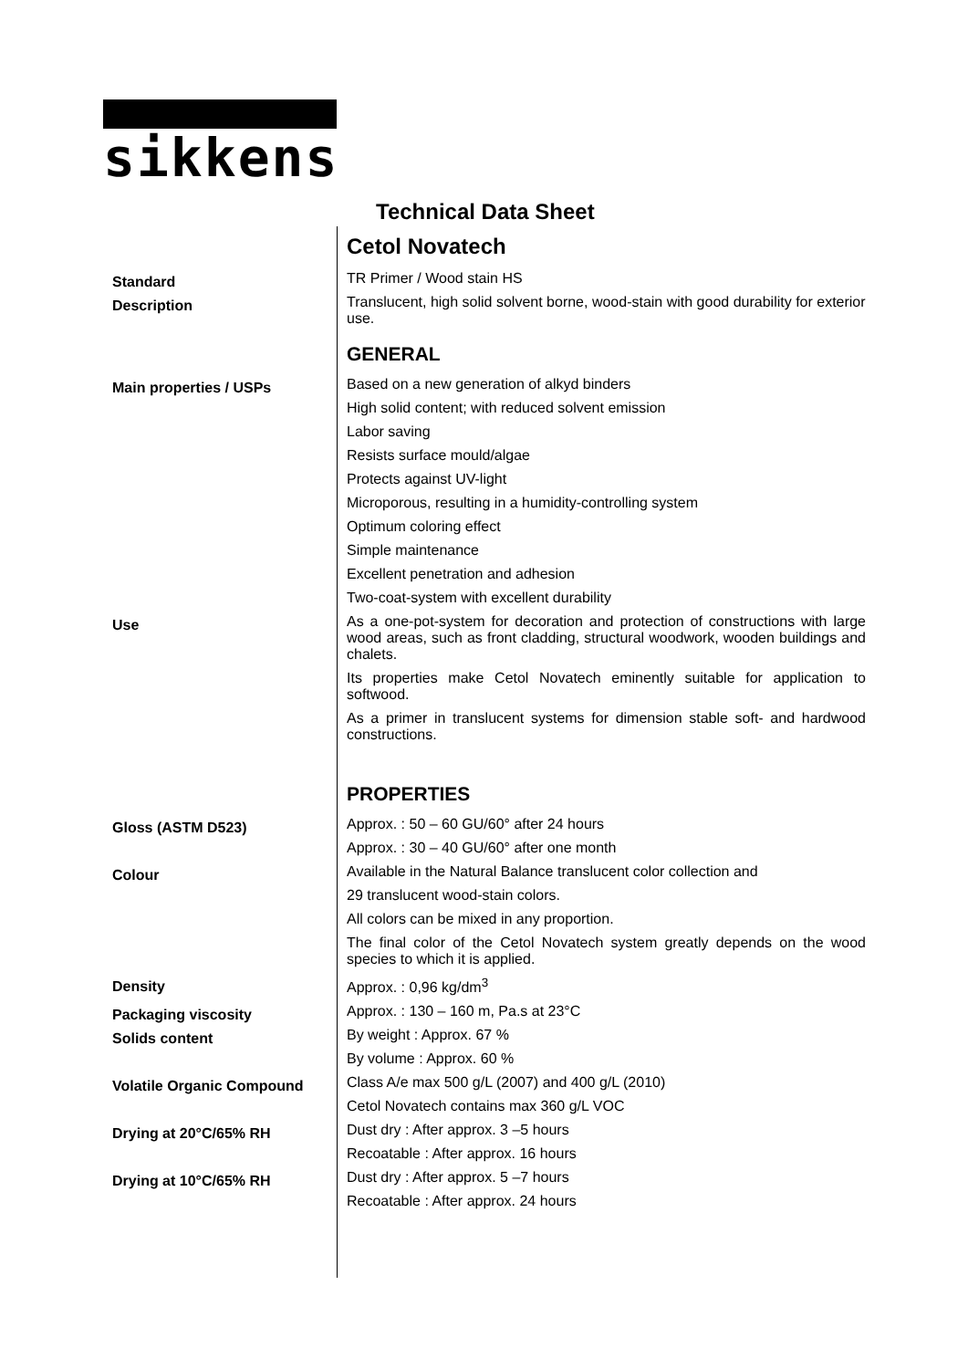sikkens
Technical Data Sheet
Cetol Novatech
Standard
TR Primer / Wood stain HS
Description
Translucent, high solid solvent borne, wood-stain with good durability for exterior use.
GENERAL
Main properties / USPs
Based on a new generation of alkyd binders
High solid content; with reduced solvent emission
Labor saving
Resists surface mould/algae
Protects against UV-light
Microporous, resulting in a humidity-controlling system
Optimum coloring effect
Simple maintenance
Excellent penetration and adhesion
Two-coat-system with excellent durability
Use
As a one-pot-system for decoration and protection of constructions with large wood areas, such as front cladding, structural woodwork, wooden buildings and chalets.
Its properties make Cetol Novatech eminently suitable for application to softwood.
As a primer in translucent systems for dimension stable soft- and hardwood constructions.
PROPERTIES
Gloss (ASTM D523)
Approx. : 50 – 60 GU/60° after 24 hours
Approx. : 30 – 40 GU/60° after one month
Colour
Available in the Natural Balance translucent color collection and
29 translucent wood-stain colors.
All colors can be mixed in any proportion.
The final color of the Cetol Novatech system greatly depends on the wood species to which it is applied.
Density
Approx. : 0,96 kg/dm<sup>3</sup>
Packaging viscosity
Approx. : 130 – 160 m, Pa.s at 23°C
Solids content
By weight : Approx. 67 %
By volume : Approx. 60 %
Volatile Organic Compound
Class A/e max 500 g/L (2007) and 400 g/L (2010)
Cetol Novatech contains max 360 g/L VOC
Drying at 20°C/65% RH
Dust dry : After approx. 3 –5 hours
Recoatable : After approx. 16 hours
Drying at 10°C/65% RH
Dust dry : After approx. 5 –7 hours
Recoatable : After approx. 24 hours